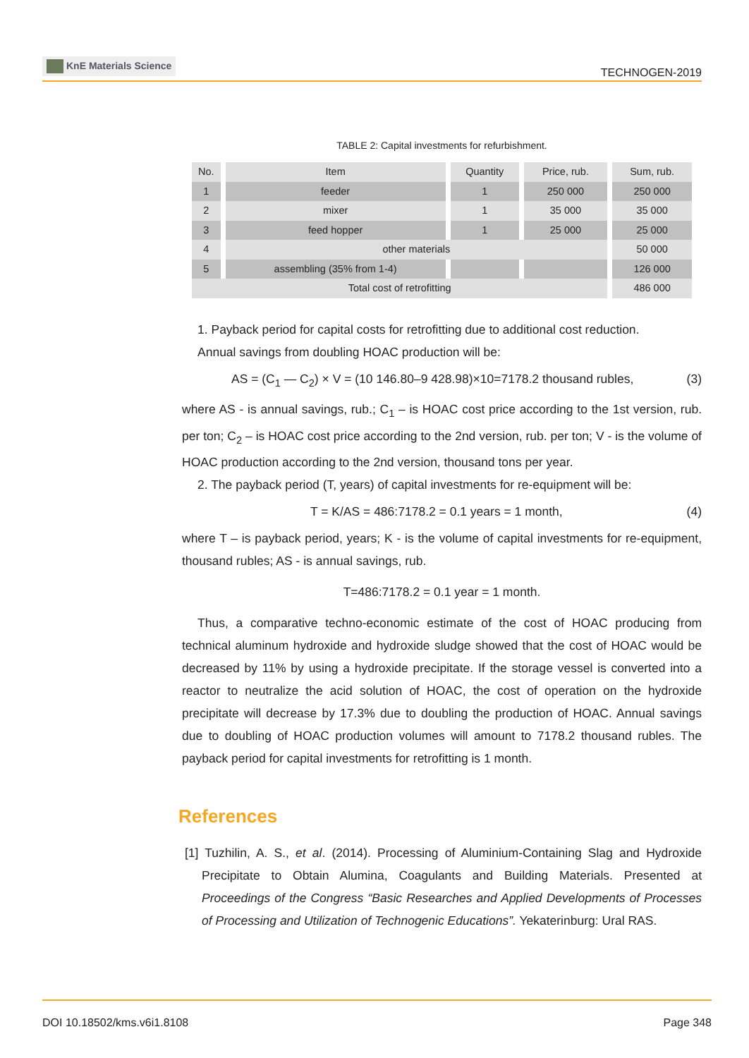KnE Materials Science
TECHNOGEN-2019
TABLE 2: Capital investments for refurbishment.
| No. | Item | Quantity | Price, rub. | Sum, rub. |
| --- | --- | --- | --- | --- |
| 1 | feeder | 1 | 250 000 | 250 000 |
| 2 | mixer | 1 | 35 000 | 35 000 |
| 3 | feed hopper | 1 | 25 000 | 25 000 |
| 4 | other materials | | | 50 000 |
| 5 | assembling (35% from 1-4) | | | 126 000 |
| Total cost of retrofitting | | | | 486 000 |
1. Payback period for capital costs for retrofitting due to additional cost reduction.
Annual savings from doubling HOAC production will be:
AS = (C<sub>1</sub> — C<sub>2</sub>) × V = (10 146.80–9 428.98)×10=7178.2 thousand rubles, (3)
where AS - is annual savings, rub.; C<sub>1</sub> – is HOAC cost price according to the 1st version, rub. per ton; C<sub>2</sub> – is HOAC cost price according to the 2nd version, rub. per ton; V - is the volume of HOAC production according to the 2nd version, thousand tons per year.
2. The payback period (T, years) of capital investments for re-equipment will be:
T = K/AS = 486:7178.2 = 0.1 years = 1 month, (4)
where T – is payback period, years; K - is the volume of capital investments for re-equipment, thousand rubles; AS - is annual savings, rub.
T=486:7178.2 = 0.1 year = 1 month.
Thus, a comparative techno-economic estimate of the cost of HOAC producing from technical aluminum hydroxide and hydroxide sludge showed that the cost of HOAC would be decreased by 11% by using a hydroxide precipitate. If the storage vessel is converted into a reactor to neutralize the acid solution of HOAC, the cost of operation on the hydroxide precipitate will decrease by 17.3% due to doubling the production of HOAC. Annual savings due to doubling of HOAC production volumes will amount to 7178.2 thousand rubles. The payback period for capital investments for retrofitting is 1 month.
References
[1] Tuzhilin, A. S., et al. (2014). Processing of Aluminium-Containing Slag and Hydroxide Precipitate to Obtain Alumina, Coagulants and Building Materials. Presented at Proceedings of the Congress “Basic Researches and Applied Developments of Processes of Processing and Utilization of Technogenic Educations”. Yekaterinburg: Ural RAS.
DOI 10.18502/kms.v6i1.8108 Page 348